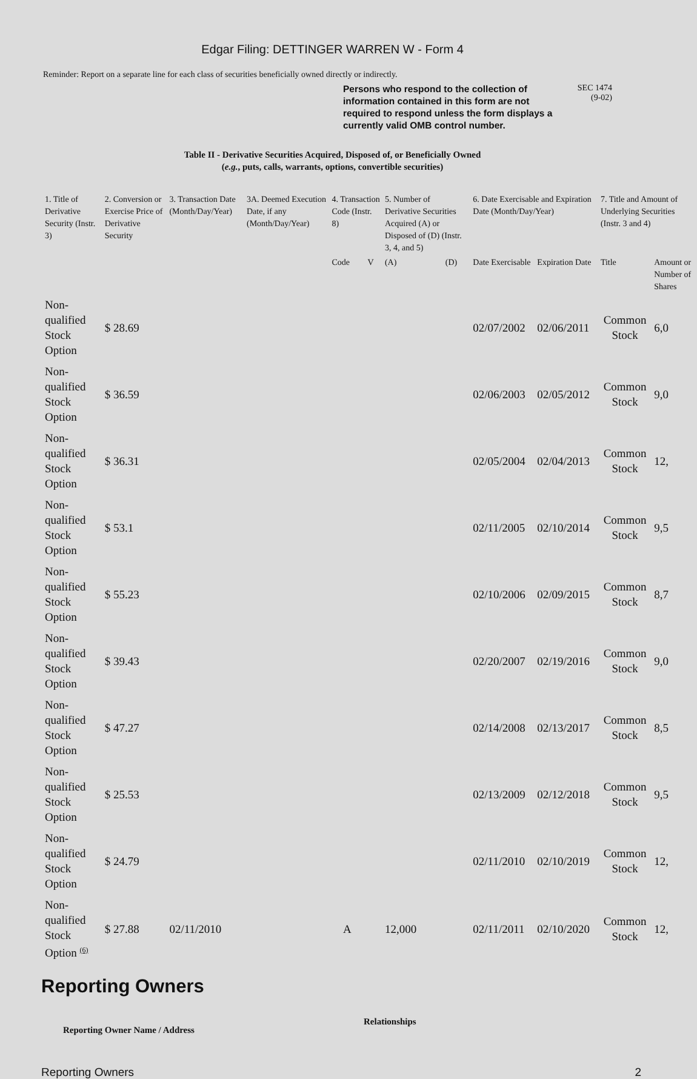Edgar Filing: DETTINGER WARREN W - Form 4
Reminder: Report on a separate line for each class of securities beneficially owned directly or indirectly.
Persons who respond to the collection of information contained in this form are not required to respond unless the form displays a currently valid OMB control number.
SEC 1474
(9-02)
Table II - Derivative Securities Acquired, Disposed of, or Beneficially Owned
(e.g., puts, calls, warrants, options, convertible securities)
| 1. Title of Derivative Security (Instr. 3) | 2. Conversion or Exercise Price of Derivative Security | 3. Transaction Date (Month/Day/Year) | 3A. Deemed Execution Date, if any (Month/Day/Year) | 4. Transaction Code (Instr. 8) | | 5. Number of Derivative Securities Acquired (A) or Disposed of (D) (Instr. 3, 4, and 5) | | 6. Date Exercisable and Expiration Date (Month/Day/Year) | | 7. Title and Amount of Underlying Securities (Instr. 3 and 4) | |
| --- | --- | --- | --- | --- | --- | --- | --- | --- | --- | --- | --- |
| | | | | Code | V | (A) | (D) | Date Exercisable | Expiration Date | Title | Amount or Number of Shares |
| Non-qualified Stock Option | $ 28.69 | | | | | | | 02/07/2002 | 02/06/2011 | Common Stock | 6,0 |
| Non-qualified Stock Option | $ 36.59 | | | | | | | 02/06/2003 | 02/05/2012 | Common Stock | 9,0 |
| Non-qualified Stock Option | $ 36.31 | | | | | | | 02/05/2004 | 02/04/2013 | Common Stock | 12, |
| Non-qualified Stock Option | $ 53.1 | | | | | | | 02/11/2005 | 02/10/2014 | Common Stock | 9,5 |
| Non-qualified Stock Option | $ 55.23 | | | | | | | 02/10/2006 | 02/09/2015 | Common Stock | 8,7 |
| Non-qualified Stock Option | $ 39.43 | | | | | | | 02/20/2007 | 02/19/2016 | Common Stock | 9,0 |
| Non-qualified Stock Option | $ 47.27 | | | | | | | 02/14/2008 | 02/13/2017 | Common Stock | 8,5 |
| Non-qualified Stock Option | $ 25.53 | | | | | | | 02/13/2009 | 02/12/2018 | Common Stock | 9,5 |
| Non-qualified Stock Option | $ 24.79 | | | | | | | 02/11/2010 | 02/10/2019 | Common Stock | 12, |
| Non-qualified Stock Option <sup>(6)</sup> | $ 27.88 | 02/11/2010 | | A | | 12,000 | | 02/11/2011 | 02/10/2020 | Common Stock | 12, |
Reporting Owners
Reporting Owner Name / Address
Relationships
Reporting Owners 2